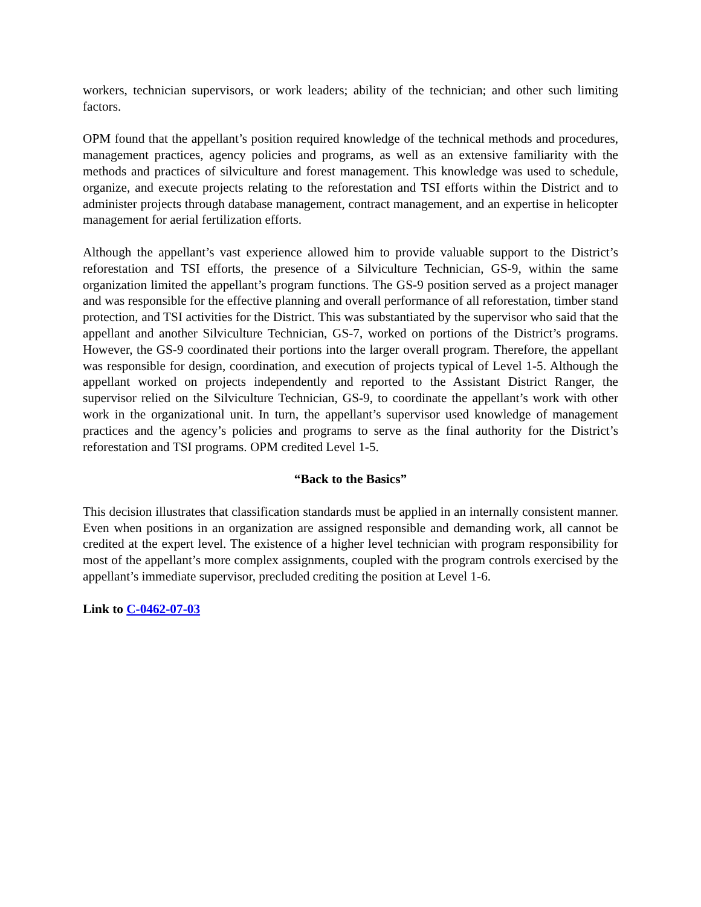workers, technician supervisors, or work leaders; ability of the technician; and other such limiting factors.
OPM found that the appellant’s position required knowledge of the technical methods and procedures, management practices, agency policies and programs, as well as an extensive familiarity with the methods and practices of silviculture and forest management. This knowledge was used to schedule, organize, and execute projects relating to the reforestation and TSI efforts within the District and to administer projects through database management, contract management, and an expertise in helicopter management for aerial fertilization efforts.
Although the appellant’s vast experience allowed him to provide valuable support to the District’s reforestation and TSI efforts, the presence of a Silviculture Technician, GS-9, within the same organization limited the appellant’s program functions. The GS-9 position served as a project manager and was responsible for the effective planning and overall performance of all reforestation, timber stand protection, and TSI activities for the District. This was substantiated by the supervisor who said that the appellant and another Silviculture Technician, GS-7, worked on portions of the District’s programs. However, the GS-9 coordinated their portions into the larger overall program. Therefore, the appellant was responsible for design, coordination, and execution of projects typical of Level 1-5. Although the appellant worked on projects independently and reported to the Assistant District Ranger, the supervisor relied on the Silviculture Technician, GS-9, to coordinate the appellant’s work with other work in the organizational unit. In turn, the appellant’s supervisor used knowledge of management practices and the agency’s policies and programs to serve as the final authority for the District’s reforestation and TSI programs. OPM credited Level 1-5.
“Back to the Basics”
This decision illustrates that classification standards must be applied in an internally consistent manner. Even when positions in an organization are assigned responsible and demanding work, all cannot be credited at the expert level. The existence of a higher level technician with program responsibility for most of the appellant’s more complex assignments, coupled with the program controls exercised by the appellant’s immediate supervisor, precluded crediting the position at Level 1-6.
Link to C-0462-07-03